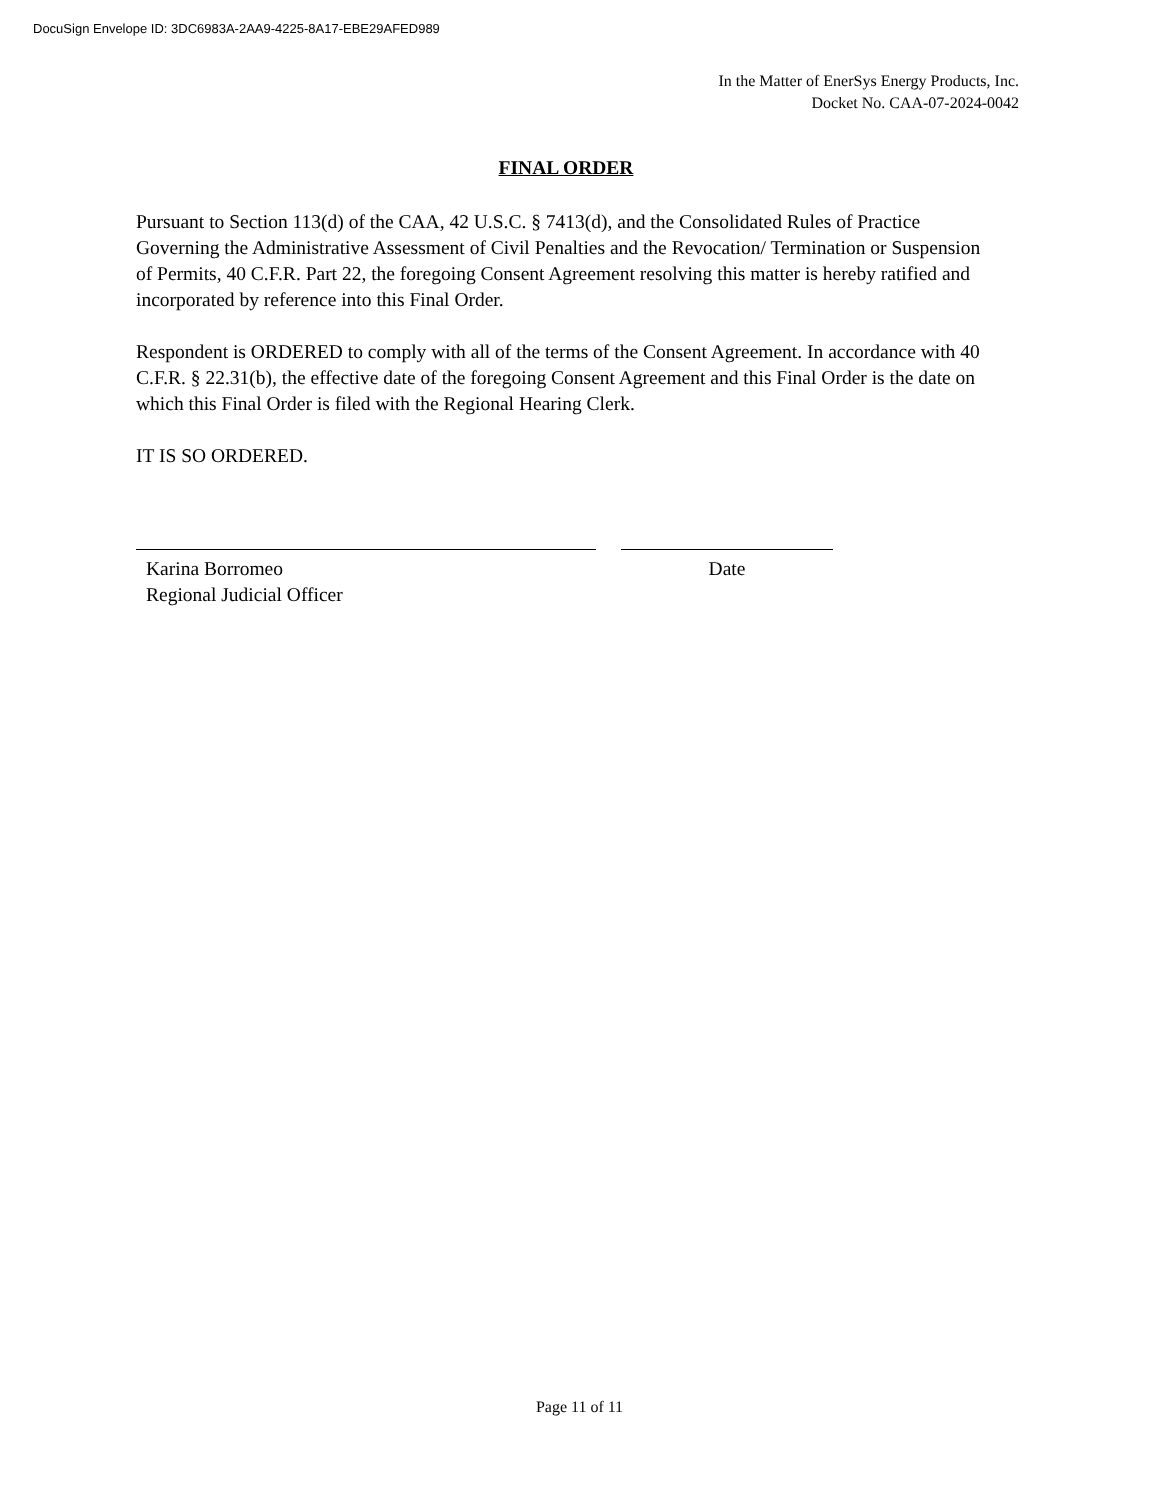DocuSign Envelope ID: 3DC6983A-2AA9-4225-8A17-EBE29AFED989
In the Matter of EnerSys Energy Products, Inc.
Docket No. CAA-07-2024-0042
FINAL ORDER
Pursuant to Section 113(d) of the CAA, 42 U.S.C. § 7413(d), and the Consolidated Rules of Practice Governing the Administrative Assessment of Civil Penalties and the Revocation/ Termination or Suspension of Permits, 40 C.F.R. Part 22, the foregoing Consent Agreement resolving this matter is hereby ratified and incorporated by reference into this Final Order.
Respondent is ORDERED to comply with all of the terms of the Consent Agreement. In accordance with 40 C.F.R. § 22.31(b), the effective date of the foregoing Consent Agreement and this Final Order is the date on which this Final Order is filed with the Regional Hearing Clerk.
IT IS SO ORDERED.
Karina Borromeo
Regional Judicial Officer
Date
Page 11 of 11